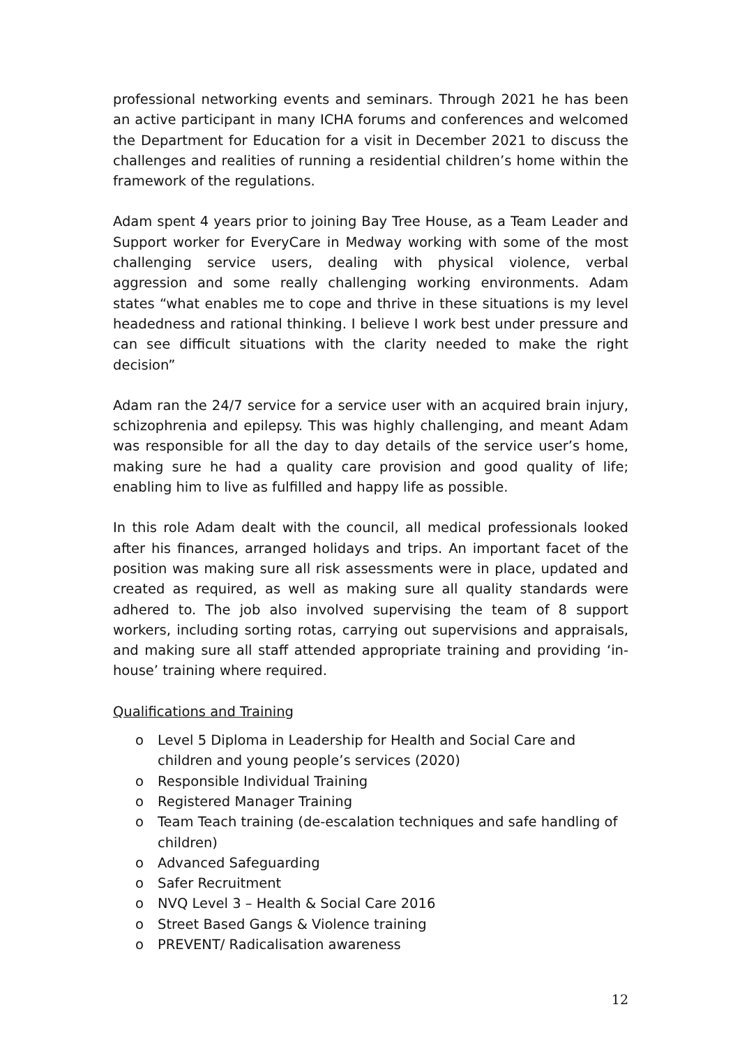professional networking events and seminars. Through 2021 he has been an active participant in many ICHA forums and conferences and welcomed the Department for Education for a visit in December 2021 to discuss the challenges and realities of running a residential children’s home within the framework of the regulations.
Adam spent 4 years prior to joining Bay Tree House, as a Team Leader and Support worker for EveryCare in Medway working with some of the most challenging service users, dealing with physical violence, verbal aggression and some really challenging working environments. Adam states “what enables me to cope and thrive in these situations is my level headedness and rational thinking. I believe I work best under pressure and can see difficult situations with the clarity needed to make the right decision”
Adam ran the 24/7 service for a service user with an acquired brain injury, schizophrenia and epilepsy. This was highly challenging, and meant Adam was responsible for all the day to day details of the service user’s home, making sure he had a quality care provision and good quality of life; enabling him to live as fulfilled and happy life as possible.
In this role Adam dealt with the council, all medical professionals looked after his finances, arranged holidays and trips. An important facet of the position was making sure all risk assessments were in place, updated and created as required, as well as making sure all quality standards were adhered to. The job also involved supervising the team of 8 support workers, including sorting rotas, carrying out supervisions and appraisals, and making sure all staff attended appropriate training and providing ‘in- house’ training where required.
Qualifications and Training
o Level 5 Diploma in Leadership for Health and Social Care and children and young people’s services (2020)
o Responsible Individual Training
o Registered Manager Training
o Team Teach training (de-escalation techniques and safe handling of children)
o Advanced Safeguarding
o Safer Recruitment
o NVQ Level 3 – Health & Social Care 2016
o Street Based Gangs & Violence training
o PREVENT/ Radicalisation awareness
12